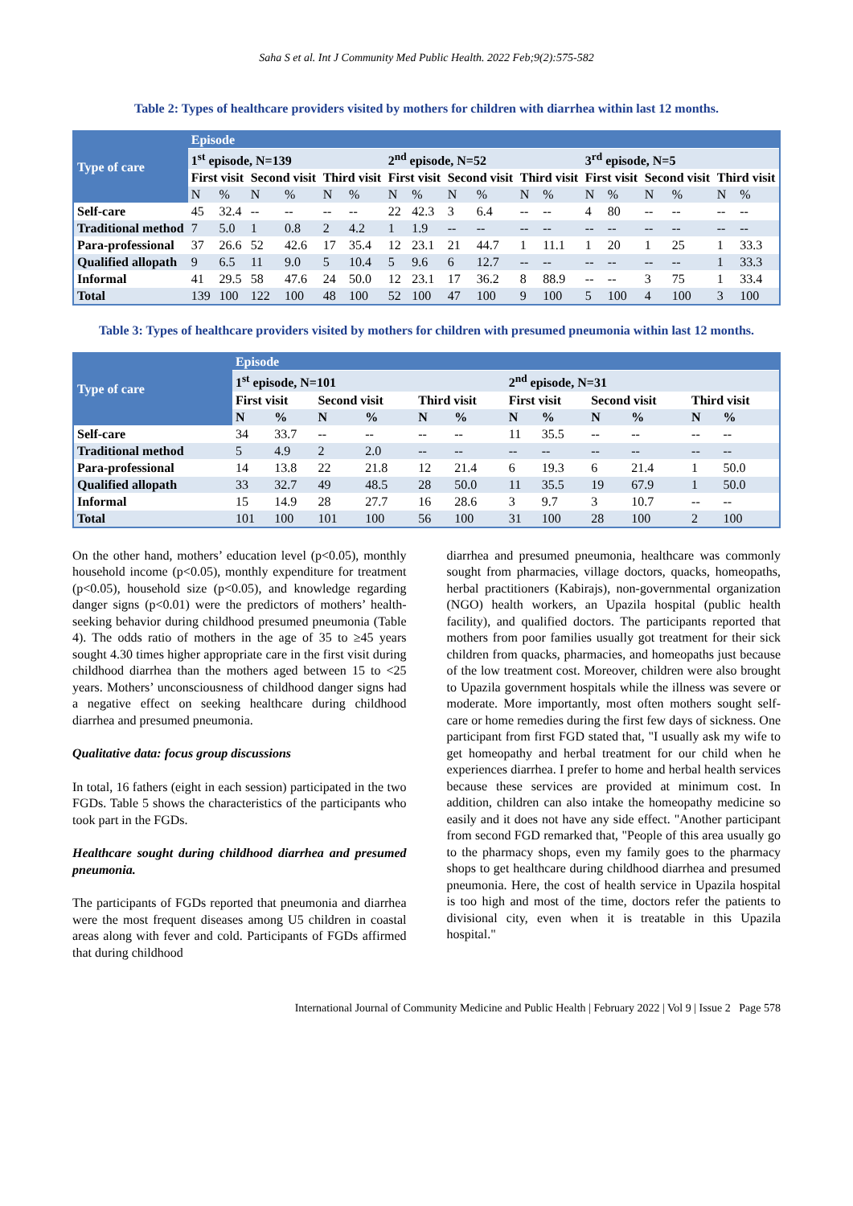Saha S et al. Int J Community Med Public Health. 2022 Feb;9(2):575-582
Table 2: Types of healthcare providers visited by mothers for children with diarrhea within last 12 months.
| Type of care | Episode | | | | | | | | | | | | | | | | | |
| | 1<sup>st</sup> episode, N=139 | | | | | | 2<sup>nd</sup> episode, N=52 | | | | | | 3<sup>rd</sup> episode, N=5 | | | | | |
| | First visit | | Second visit | | Third visit | | First visit | | Second visit | | Third visit | | First visit | | Second visit | | Third visit | |
| | N | % | N | % | N | % | N | % | N | % | N | % | N | % | N | % | N | % |
| Self-care | 45 | 32.4 | -- | -- | -- | -- | 22 | 42.3 | 3 | 6.4 | -- | -- | 4 | 80 | -- | -- | -- | -- |
| Traditional method | 7 | 5.0 | 1 | 0.8 | 2 | 4.2 | 1 | 1.9 | -- | -- | -- | -- | -- | -- | -- | -- | -- | -- |
| Para-professional | 37 | 26.6 | 52 | 42.6 | 17 | 35.4 | 12 | 23.1 | 21 | 44.7 | 1 | 11.1 | 1 | 20 | 1 | 25 | 1 | 33.3 |
| Qualified allopath | 9 | 6.5 | 11 | 9.0 | 5 | 10.4 | 5 | 9.6 | 6 | 12.7 | -- | -- | -- | -- | -- | -- | 1 | 33.3 |
| Informal | 41 | 29.5 | 58 | 47.6 | 24 | 50.0 | 12 | 23.1 | 17 | 36.2 | 8 | 88.9 | -- | -- | 3 | 75 | 1 | 33.4 |
| Total | 139 | 100 | 122 | 100 | 48 | 100 | 52 | 100 | 47 | 100 | 9 | 100 | 5 | 100 | 4 | 100 | 3 | 100 |
Table 3: Types of healthcare providers visited by mothers for children with presumed pneumonia within last 12 months.
| Type of care | Episode | | | | | | | | | | | |
| | 1<sup>st</sup> episode, N=101 | | | | | | 2<sup>nd</sup> episode, N=31 | | | | | |
| | First visit | | Second visit | | Third visit | | First visit | | Second visit | | Third visit | |
| | N | % | N | % | N | % | N | % | N | % | N | % |
| Self-care | 34 | 33.7 | -- | -- | -- | -- | 11 | 35.5 | -- | -- | -- | -- |
| Traditional method | 5 | 4.9 | 2 | 2.0 | -- | -- | -- | -- | -- | -- | -- | -- |
| Para-professional | 14 | 13.8 | 22 | 21.8 | 12 | 21.4 | 6 | 19.3 | 6 | 21.4 | 1 | 50.0 |
| Qualified allopath | 33 | 32.7 | 49 | 48.5 | 28 | 50.0 | 11 | 35.5 | 19 | 67.9 | 1 | 50.0 |
| Informal | 15 | 14.9 | 28 | 27.7 | 16 | 28.6 | 3 | 9.7 | 3 | 10.7 | -- | -- |
| Total | 101 | 100 | 101 | 100 | 56 | 100 | 31 | 100 | 28 | 100 | 2 | 100 |
On the other hand, mothers’ education level (p<0.05), monthly household income (p<0.05), monthly expenditure for treatment (p<0.05), household size (p<0.05), and knowledge regarding danger signs (p<0.01) were the predictors of mothers’ health-seeking behavior during childhood presumed pneumonia (Table 4). The odds ratio of mothers in the age of 35 to ≥45 years sought 4.30 times higher appropriate care in the first visit during childhood diarrhea than the mothers aged between 15 to <25 years. Mothers’ unconsciousness of childhood danger signs had a negative effect on seeking healthcare during childhood diarrhea and presumed pneumonia.
Qualitative data: focus group discussions
In total, 16 fathers (eight in each session) participated in the two FGDs. Table 5 shows the characteristics of the participants who took part in the FGDs.
Healthcare sought during childhood diarrhea and presumed pneumonia.
The participants of FGDs reported that pneumonia and diarrhea were the most frequent diseases among U5 children in coastal areas along with fever and cold. Participants of FGDs affirmed that during childhood
diarrhea and presumed pneumonia, healthcare was commonly sought from pharmacies, village doctors, quacks, homeopaths, herbal practitioners (Kabirajs), non-governmental organization (NGO) health workers, an Upazila hospital (public health facility), and qualified doctors. The participants reported that mothers from poor families usually got treatment for their sick children from quacks, pharmacies, and homeopaths just because of the low treatment cost. Moreover, children were also brought to Upazila government hospitals while the illness was severe or moderate. More importantly, most often mothers sought self-care or home remedies during the first few days of sickness. One participant from first FGD stated that, "I usually ask my wife to get homeopathy and herbal treatment for our child when he experiences diarrhea. I prefer to home and herbal health services because these services are provided at minimum cost. In addition, children can also intake the homeopathy medicine so easily and it does not have any side effect. "Another participant from second FGD remarked that, "People of this area usually go to the pharmacy shops, even my family goes to the pharmacy shops to get healthcare during childhood diarrhea and presumed pneumonia. Here, the cost of health service in Upazila hospital is too high and most of the time, doctors refer the patients to divisional city, even when it is treatable in this Upazila hospital."
International Journal of Community Medicine and Public Health | February 2022 | Vol 9 | Issue 2 Page 578